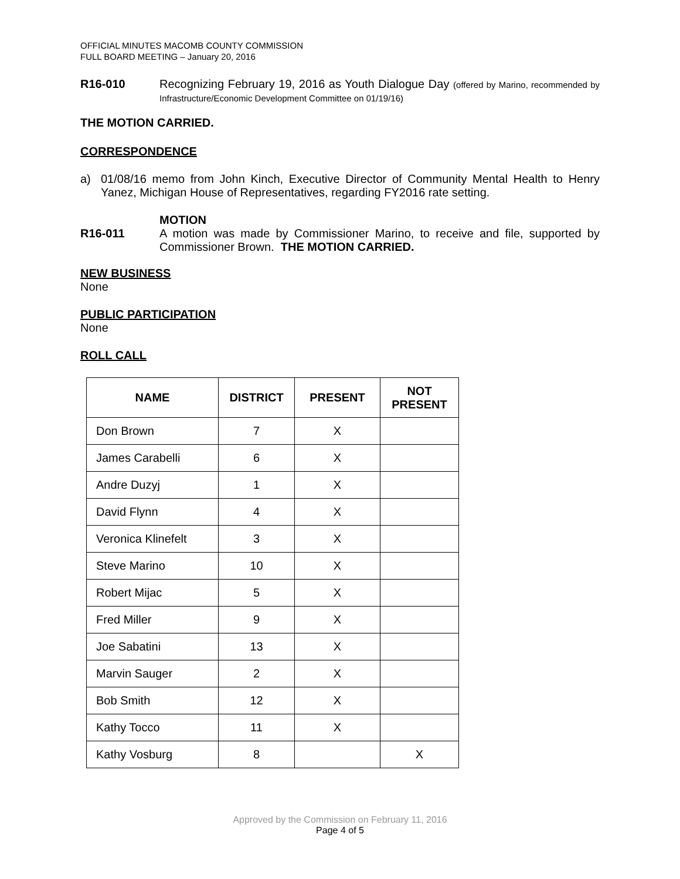OFFICIAL MINUTES MACOMB COUNTY COMMISSION
FULL BOARD MEETING – January 20, 2016
R16-010 Recognizing February 19, 2016 as Youth Dialogue Day (offered by Marino, recommended by Infrastructure/Economic Development Committee on 01/19/16)
THE MOTION CARRIED.
CORRESPONDENCE
a) 01/08/16 memo from John Kinch, Executive Director of Community Mental Health to Henry Yanez, Michigan House of Representatives, regarding FY2016 rate setting.
MOTION
R16-011 A motion was made by Commissioner Marino, to receive and file, supported by Commissioner Brown. THE MOTION CARRIED.
NEW BUSINESS
None
PUBLIC PARTICIPATION
None
ROLL CALL
| NAME | DISTRICT | PRESENT | NOT PRESENT |
| --- | --- | --- | --- |
| Don Brown | 7 | X | |
| James Carabelli | 6 | X | |
| Andre Duzyj | 1 | X | |
| David Flynn | 4 | X | |
| Veronica Klinefelt | 3 | X | |
| Steve Marino | 10 | X | |
| Robert Mijac | 5 | X | |
| Fred Miller | 9 | X | |
| Joe Sabatini | 13 | X | |
| Marvin Sauger | 2 | X | |
| Bob Smith | 12 | X | |
| Kathy Tocco | 11 | X | |
| Kathy Vosburg | 8 | | X |
Approved by the Commission on February 11, 2016
Page 4 of 5